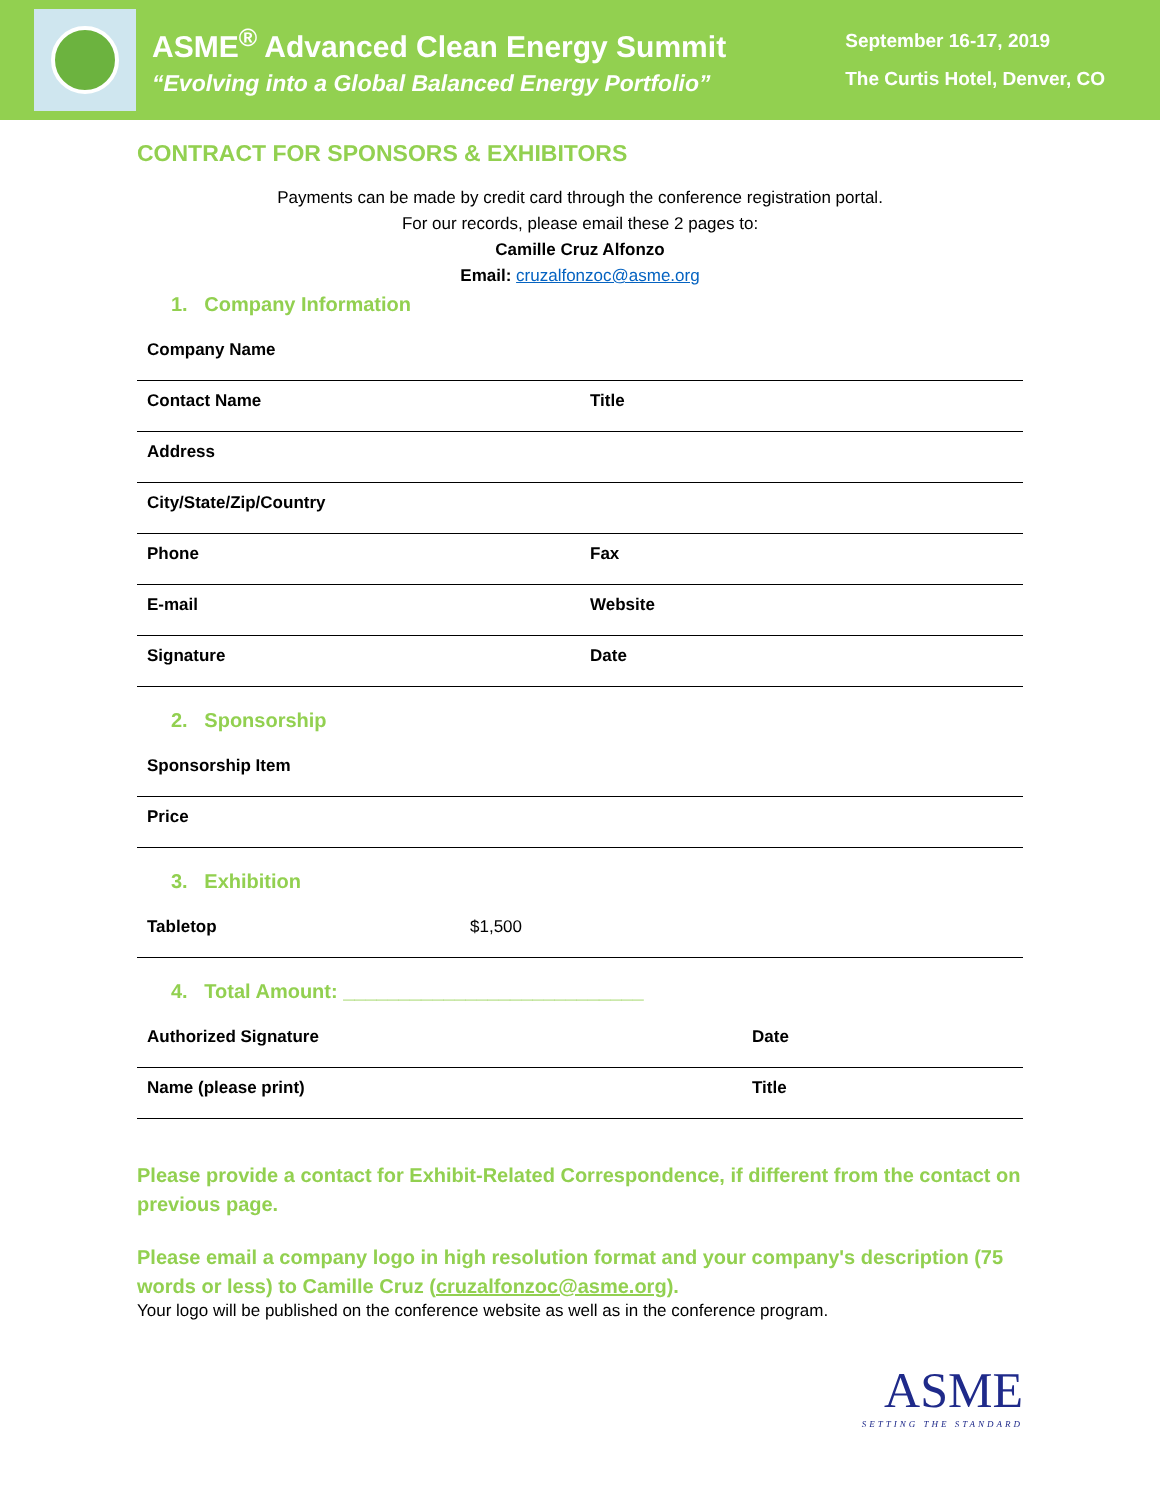ASME<sup>®</sup> Advanced Clean Energy Summit
“Evolving into a Global Balanced Energy Portfolio”
September 16-17, 2019
The Curtis Hotel, Denver, CO
CONTRACT FOR SPONSORS & EXHIBITORS
Payments can be made by credit card through the conference registration portal.
For our records, please email these 2 pages to:
Camille Cruz Alfonzo
Email: cruzalfonzoc@asme.org
1. Company Information
| Company Name | |
| Contact Name | Title |
| Address | |
| City/State/Zip/Country | |
| Phone | Fax |
| E-mail | Website |
| Signature | Date |
2. Sponsorship
| Sponsorship Item |
| Price |
3. Exhibition
| Tabletop | $1,500 |
4. Total Amount: ___________________________
| Authorized Signature | Date |
| Name (please print) | Title |
Please provide a contact for Exhibit-Related Correspondence, if different from the contact on previous page.
Please email a company logo in high resolution format and your company's description (75 words or less) to Camille Cruz (cruzalfonzoc@asme.org).
Your logo will be published on the conference website as well as in the conference program.
ASME
SETTING THE STANDARD